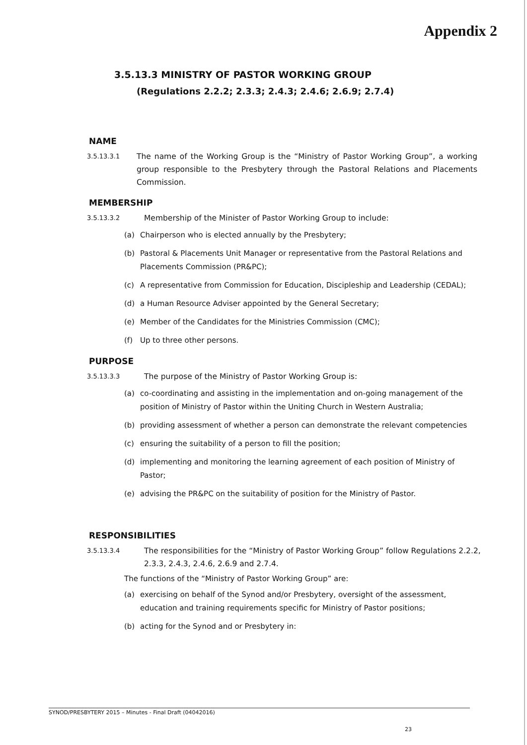Appendix 2
3.5.13.3 MINISTRY OF PASTOR WORKING GROUP
(Regulations 2.2.2; 2.3.3; 2.4.3; 2.4.6; 2.6.9; 2.7.4)
NAME
3.5.13.3.1
The name of the Working Group is the “Ministry of Pastor Working Group”, a working group responsible to the Presbytery through the Pastoral Relations and Placements Commission.
MEMBERSHIP
3.5.13.3.2
Membership of the Minister of Pastor Working Group to include:
(a) Chairperson who is elected annually by the Presbytery;
(b) Pastoral & Placements Unit Manager or representative from the Pastoral Relations and Placements Commission (PR&PC);
(c) A representative from Commission for Education, Discipleship and Leadership (CEDAL);
(d) a Human Resource Adviser appointed by the General Secretary;
(e) Member of the Candidates for the Ministries Commission (CMC);
(f) Up to three other persons.
PURPOSE
3.5.13.3.3
The purpose of the Ministry of Pastor Working Group is:
(a) co-coordinating and assisting in the implementation and on-going management of the position of Ministry of Pastor within the Uniting Church in Western Australia;
(b) providing assessment of whether a person can demonstrate the relevant competencies
(c) ensuring the suitability of a person to fill the position;
(d) implementing and monitoring the learning agreement of each position of Ministry of Pastor;
(e) advising the PR&PC on the suitability of position for the Ministry of Pastor.
RESPONSIBILITIES
3.5.13.3.4
The responsibilities for the “Ministry of Pastor Working Group” follow Regulations 2.2.2, 2.3.3, 2.4.3, 2.4.6, 2.6.9 and 2.7.4.
The functions of the “Ministry of Pastor Working Group” are:
(a) exercising on behalf of the Synod and/or Presbytery, oversight of the assessment, education and training requirements specific for Ministry of Pastor positions;
(b) acting for the Synod and or Presbytery in:
SYNOD/PRESBYTERY 2015 – Minutes - Final Draft (04042016)
23